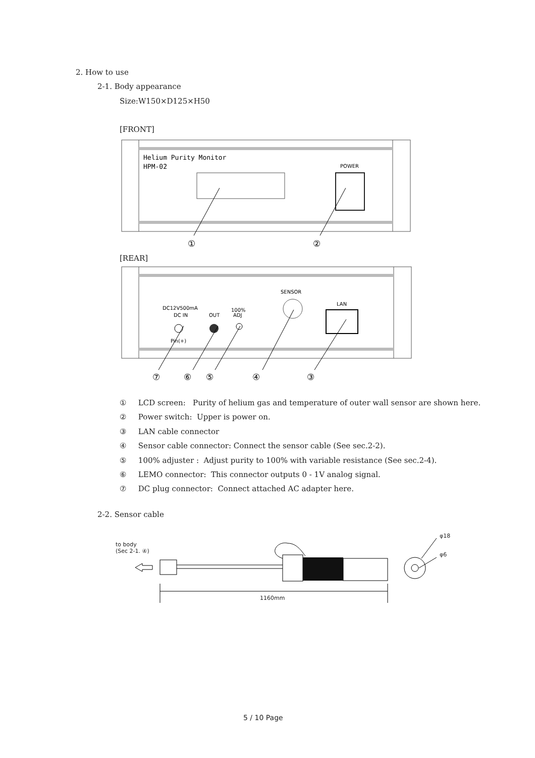2. How to use
2-1. Body appearance
Size:W150×D125×H50
[FRONT]
Helium Purity Monitor
HPM-02
POWER
①
②
[REAR]
DC12V500mA
DC IN
OUT
100%
ADJ
SENSOR
LAN
Pin(+)
⑦
⑥
⑤
④
③
① LCD screen: Purity of helium gas and temperature of outer wall sensor are shown here.
② Power switch: Upper is power on.
③ LAN cable connector
④ Sensor cable connector: Connect the sensor cable (See sec.2-2).
⑤ 100% adjuster : Adjust purity to 100% with variable resistance (See sec.2-4).
⑥ LEMO connector: This connector outputs 0 - 1V analog signal.
⑦ DC plug connector: Connect attached AC adapter here.
2-2. Sensor cable
to body
(Sec 2-1. ④)
φ18
φ6
1160mm
5 / 10 Page